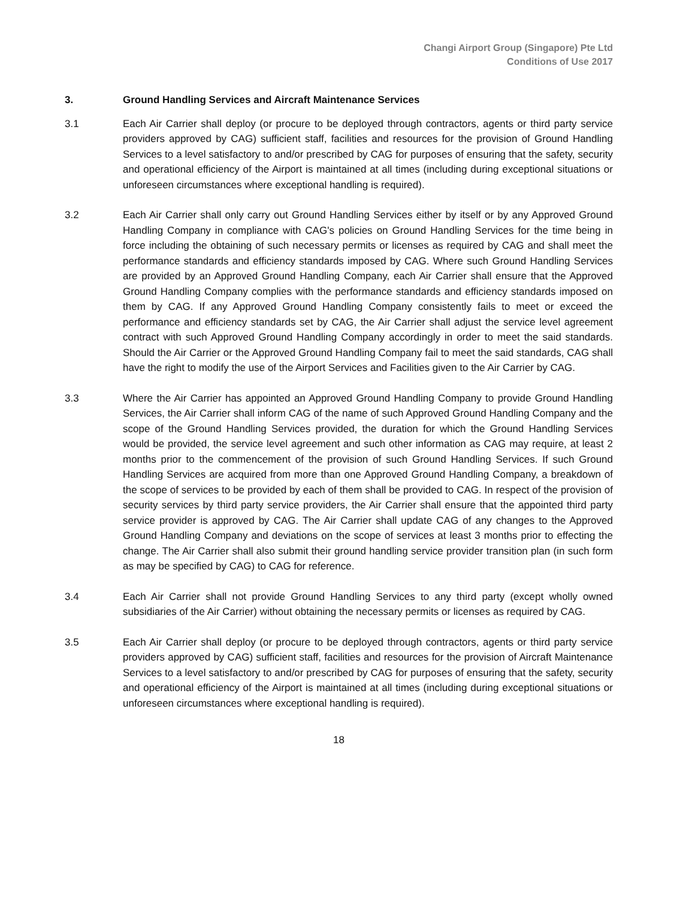Changi Airport Group (Singapore) Pte Ltd
Conditions of Use 2017
3. Ground Handling Services and Aircraft Maintenance Services
3.1 Each Air Carrier shall deploy (or procure to be deployed through contractors, agents or third party service providers approved by CAG) sufficient staff, facilities and resources for the provision of Ground Handling Services to a level satisfactory to and/or prescribed by CAG for purposes of ensuring that the safety, security and operational efficiency of the Airport is maintained at all times (including during exceptional situations or unforeseen circumstances where exceptional handling is required).
3.2 Each Air Carrier shall only carry out Ground Handling Services either by itself or by any Approved Ground Handling Company in compliance with CAG's policies on Ground Handling Services for the time being in force including the obtaining of such necessary permits or licenses as required by CAG and shall meet the performance standards and efficiency standards imposed by CAG. Where such Ground Handling Services are provided by an Approved Ground Handling Company, each Air Carrier shall ensure that the Approved Ground Handling Company complies with the performance standards and efficiency standards imposed on them by CAG. If any Approved Ground Handling Company consistently fails to meet or exceed the performance and efficiency standards set by CAG, the Air Carrier shall adjust the service level agreement contract with such Approved Ground Handling Company accordingly in order to meet the said standards. Should the Air Carrier or the Approved Ground Handling Company fail to meet the said standards, CAG shall have the right to modify the use of the Airport Services and Facilities given to the Air Carrier by CAG.
3.3 Where the Air Carrier has appointed an Approved Ground Handling Company to provide Ground Handling Services, the Air Carrier shall inform CAG of the name of such Approved Ground Handling Company and the scope of the Ground Handling Services provided, the duration for which the Ground Handling Services would be provided, the service level agreement and such other information as CAG may require, at least 2 months prior to the commencement of the provision of such Ground Handling Services. If such Ground Handling Services are acquired from more than one Approved Ground Handling Company, a breakdown of the scope of services to be provided by each of them shall be provided to CAG. In respect of the provision of security services by third party service providers, the Air Carrier shall ensure that the appointed third party service provider is approved by CAG. The Air Carrier shall update CAG of any changes to the Approved Ground Handling Company and deviations on the scope of services at least 3 months prior to effecting the change. The Air Carrier shall also submit their ground handling service provider transition plan (in such form as may be specified by CAG) to CAG for reference.
3.4 Each Air Carrier shall not provide Ground Handling Services to any third party (except wholly owned subsidiaries of the Air Carrier) without obtaining the necessary permits or licenses as required by CAG.
3.5 Each Air Carrier shall deploy (or procure to be deployed through contractors, agents or third party service providers approved by CAG) sufficient staff, facilities and resources for the provision of Aircraft Maintenance Services to a level satisfactory to and/or prescribed by CAG for purposes of ensuring that the safety, security and operational efficiency of the Airport is maintained at all times (including during exceptional situations or unforeseen circumstances where exceptional handling is required).
18